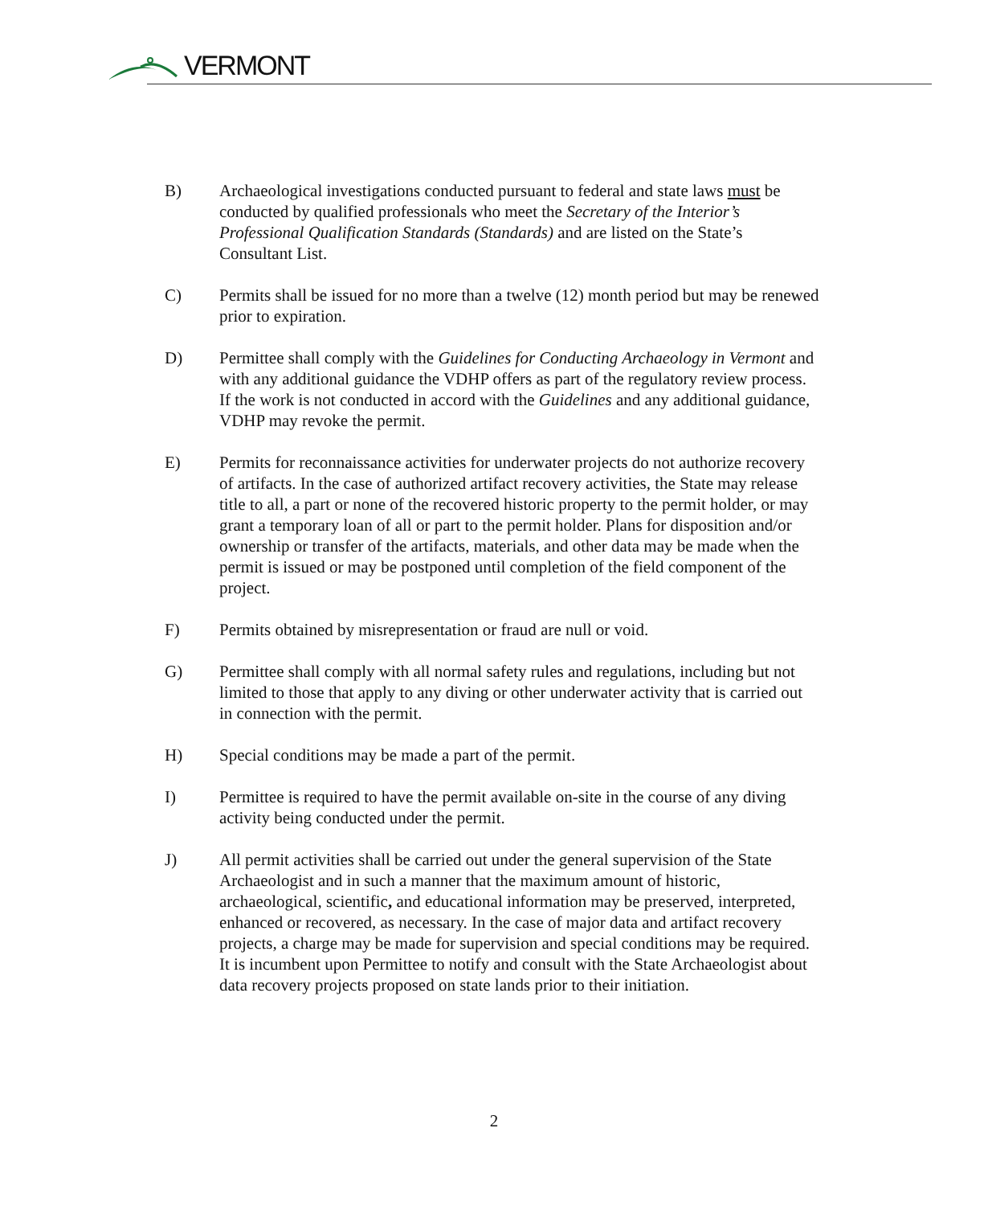VERMONT
B) Archaeological investigations conducted pursuant to federal and state laws must be conducted by qualified professionals who meet the Secretary of the Interior’s Professional Qualification Standards (Standards) and are listed on the State’s Consultant List.
C) Permits shall be issued for no more than a twelve (12) month period but may be renewed prior to expiration.
D) Permittee shall comply with the Guidelines for Conducting Archaeology in Vermont and with any additional guidance the VDHP offers as part of the regulatory review process. If the work is not conducted in accord with the Guidelines and any additional guidance, VDHP may revoke the permit.
E) Permits for reconnaissance activities for underwater projects do not authorize recovery of artifacts. In the case of authorized artifact recovery activities, the State may release title to all, a part or none of the recovered historic property to the permit holder, or may grant a temporary loan of all or part to the permit holder. Plans for disposition and/or ownership or transfer of the artifacts, materials, and other data may be made when the permit is issued or may be postponed until completion of the field component of the project.
F) Permits obtained by misrepresentation or fraud are null or void.
G) Permittee shall comply with all normal safety rules and regulations, including but not limited to those that apply to any diving or other underwater activity that is carried out in connection with the permit.
H) Special conditions may be made a part of the permit.
I) Permittee is required to have the permit available on-site in the course of any diving activity being conducted under the permit.
J) All permit activities shall be carried out under the general supervision of the State Archaeologist and in such a manner that the maximum amount of historic, archaeological, scientific, and educational information may be preserved, interpreted, enhanced or recovered, as necessary. In the case of major data and artifact recovery projects, a charge may be made for supervision and special conditions may be required. It is incumbent upon Permittee to notify and consult with the State Archaeologist about data recovery projects proposed on state lands prior to their initiation.
2